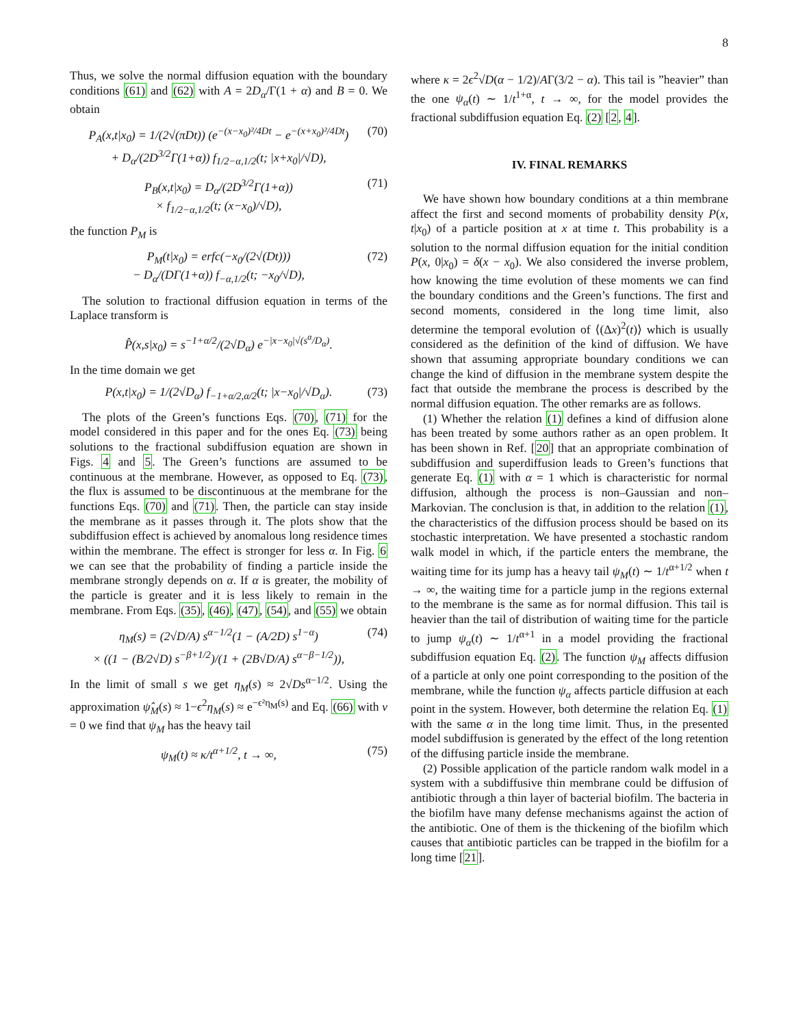8
Thus, we solve the normal diffusion equation with the boundary conditions (61) and (62) with A = 2D<sub>α</sub>/Γ(1 + α) and B = 0. We obtain
P<sub>A</sub>(x,t|x<sub>0</sub>) = 1/(2√(πDt)) (e<sup>−(x−x<sub>0</sub>)²/4Dt</sup> − e<sup>−(x+x<sub>0</sub>)²/4Dt</sup>)
+ D<sub>α</sub>/(2D<sup>3/2</sup>Γ(1+α)) f<sub>1/2−α,1/2</sub>(t; |x+x<sub>0</sub>|/√D),
(70)
P<sub>B</sub>(x,t|x<sub>0</sub>) = D<sub>α</sub>/(2D<sup>3/2</sup>Γ(1+α))
× f<sub>1/2−α,1/2</sub>(t; (x−x<sub>0</sub>)/√D),
(71)
the function P<sub>M</sub> is
P<sub>M</sub>(t|x<sub>0</sub>) = erfc(−x<sub>0</sub>/(2√(Dt)))
− D<sub>α</sub>/(DΓ(1+α)) f<sub>−α,1/2</sub>(t; −x<sub>0</sub>/√D),
(72)
The solution to fractional diffusion equation in terms of the Laplace transform is
P̂(x,s|x<sub>0</sub>) = s<sup>−1+α/2</sup>/(2√D<sub>α</sub>) e<sup>−|x−x<sub>0</sub>|√(s<sup>α</sup>/D<sub>α</sub>)</sup>.
In the time domain we get
P(x,t|x<sub>0</sub>) = 1/(2√D<sub>α</sub>) f<sub>−1+α/2,α/2</sub>(t; |x−x<sub>0</sub>|/√D<sub>α</sub>).
(73)
The plots of the Green’s functions Eqs. (70), (71) for the model considered in this paper and for the ones Eq. (73) being solutions to the fractional subdiffusion equation are shown in Figs. 4 and 5. The Green’s functions are assumed to be continuous at the membrane. However, as opposed to Eq. (73), the flux is assumed to be discontinuous at the membrane for the functions Eqs. (70) and (71). Then, the particle can stay inside the membrane as it passes through it. The plots show that the subdiffusion effect is achieved by anomalous long residence times within the membrane. The effect is stronger for less α. In Fig. 6 we can see that the probability of finding a particle inside the membrane strongly depends on α. If α is greater, the mobility of the particle is greater and it is less likely to remain in the membrane. From Eqs. (35), (46), (47), (54), and (55) we obtain
η<sub>M</sub>(s) = (2√D/A) s<sup>α−1/2</sup>(1 − (A/2D) s<sup>1−α</sup>)
× ((1 − (B/2√D) s<sup>−β+1/2</sup>)/(1 + (2B√D/A) s<sup>α−β−1/2</sup>)),
(74)
In the limit of small s we get η<sub>M</sub>(s) ≈ 2√Ds<sup>α−1/2</sup>. Using the approximation ψ̂<sub>M</sub>(s) ≈ 1−ϵ<sup>2</sup>η<sub>M</sub>(s) ≈ e<sup>−ϵ²η<sub>M</sub>(s)</sup> and Eq. (66) with ν = 0 we find that ψ<sub>M</sub> has the heavy tail
ψ<sub>M</sub>(t) ≈ κ/t<sup>α+1/2</sup>, t → ∞, (75)
where κ = 2ϵ<sup>2</sup>√D(α − 1/2)/AΓ(3/2 − α). This tail is ”heavier” than the one ψ<sub>α</sub>(t) ∼ 1/t<sup>1+α</sup>, t → ∞, for the model provides the fractional subdiffusion equation Eq. (2) [2, 4].
IV. FINAL REMARKS
We have shown how boundary conditions at a thin membrane affect the first and second moments of probability density P(x, t|x<sub>0</sub>) of a particle position at x at time t. This probability is a solution to the normal diffusion equation for the initial condition P(x, 0|x<sub>0</sub>) = δ(x − x<sub>0</sub>). We also considered the inverse problem, how knowing the time evolution of these moments we can find the boundary conditions and the Green’s functions. The first and second moments, considered in the long time limit, also determine the temporal evolution of ⟨(Δx)<sup>2</sup>(t)⟩ which is usually considered as the definition of the kind of diffusion. We have shown that assuming appropriate boundary conditions we can change the kind of diffusion in the membrane system despite the fact that outside the membrane the process is described by the normal diffusion equation. The other remarks are as follows.
(1) Whether the relation (1) defines a kind of diffusion alone has been treated by some authors rather as an open problem. It has been shown in Ref. [20] that an appropriate combination of subdiffusion and superdiffusion leads to Green’s functions that generate Eq. (1) with α = 1 which is characteristic for normal diffusion, although the process is non–Gaussian and non–Markovian. The conclusion is that, in addition to the relation (1), the characteristics of the diffusion process should be based on its stochastic interpretation. We have presented a stochastic random walk model in which, if the particle enters the membrane, the waiting time for its jump has a heavy tail ψ<sub>M</sub>(t) ∼ 1/t<sup>α+1/2</sup> when t → ∞, the waiting time for a particle jump in the regions external to the membrane is the same as for normal diffusion. This tail is heavier than the tail of distribution of waiting time for the particle to jump ψ<sub>α</sub>(t) ∼ 1/t<sup>α+1</sup> in a model providing the fractional subdiffusion equation Eq. (2). The function ψ<sub>M</sub> affects diffusion of a particle at only one point corresponding to the position of the membrane, while the function ψ<sub>α</sub> affects particle diffusion at each point in the system. However, both determine the relation Eq. (1) with the same α in the long time limit. Thus, in the presented model subdiffusion is generated by the effect of the long retention of the diffusing particle inside the membrane.
(2) Possible application of the particle random walk model in a system with a subdiffusive thin membrane could be diffusion of antibiotic through a thin layer of bacterial biofilm. The bacteria in the biofilm have many defense mechanisms against the action of the antibiotic. One of them is the thickening of the biofilm which causes that antibiotic particles can be trapped in the biofilm for a long time [21].